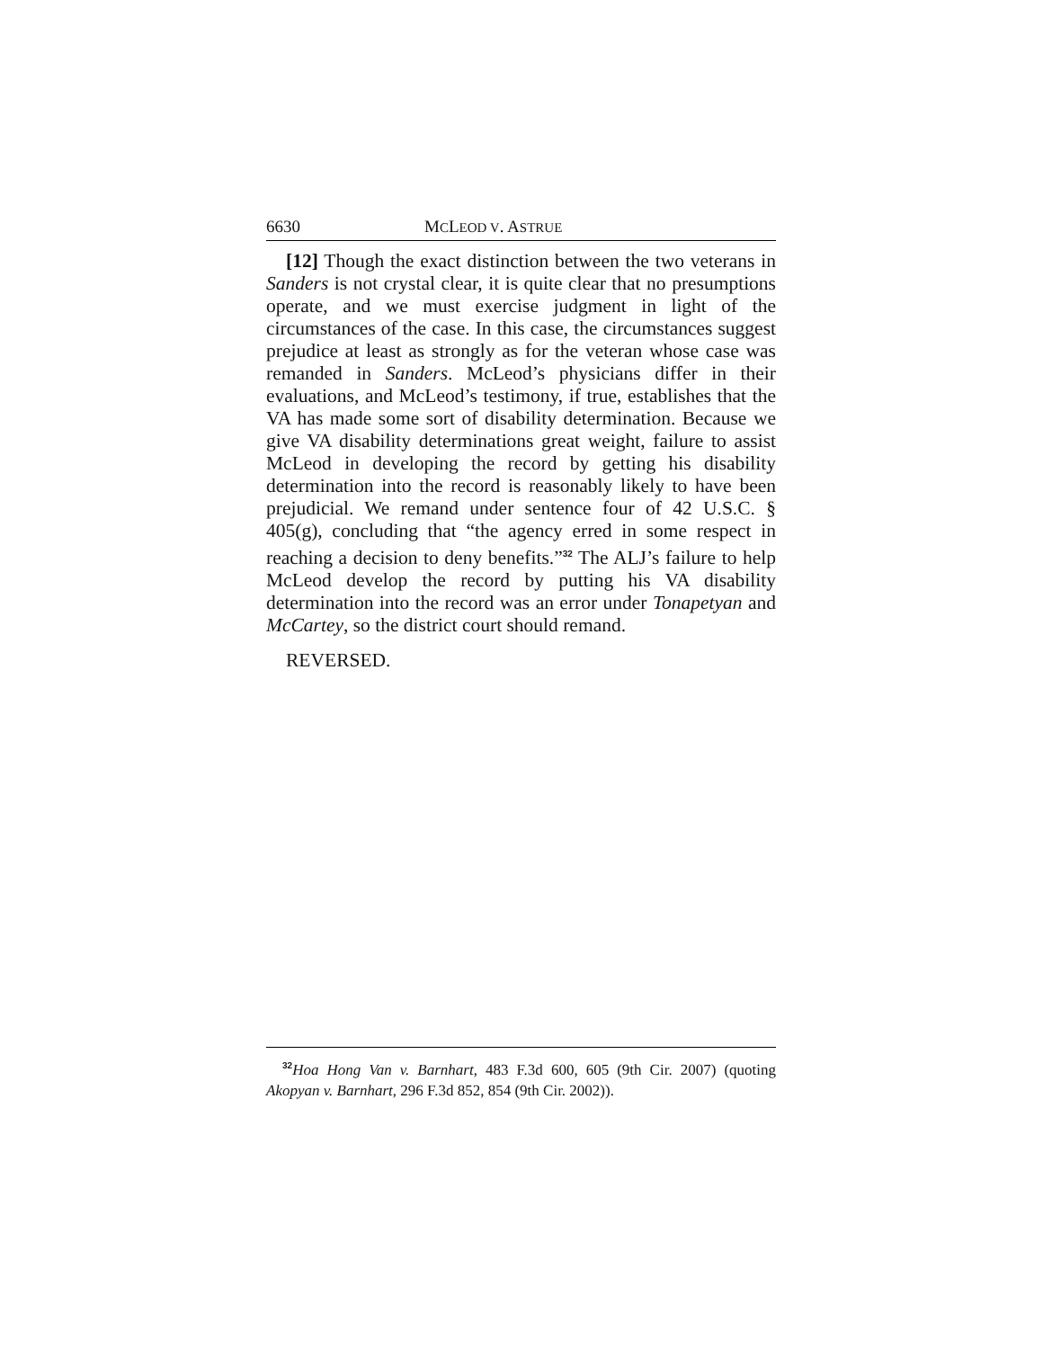6630 MCLEOD V. ASTRUE
[12] Though the exact distinction between the two veterans in Sanders is not crystal clear, it is quite clear that no presumptions operate, and we must exercise judgment in light of the circumstances of the case. In this case, the circumstances suggest prejudice at least as strongly as for the veteran whose case was remanded in Sanders. McLeod’s physicians differ in their evaluations, and McLeod’s testimony, if true, establishes that the VA has made some sort of disability determination. Because we give VA disability determinations great weight, failure to assist McLeod in developing the record by getting his disability determination into the record is reasonably likely to have been prejudicial. We remand under sentence four of 42 U.S.C. § 405(g), concluding that “the agency erred in some respect in reaching a decision to deny benefits.”<sup>32</sup> The ALJ’s failure to help McLeod develop the record by putting his VA disability determination into the record was an error under Tonapetyan and McCartey, so the district court should remand.
REVERSED.
<sup>32</sup> Hoa Hong Van v. Barnhart, 483 F.3d 600, 605 (9th Cir. 2007) (quoting Akopyan v. Barnhart, 296 F.3d 852, 854 (9th Cir. 2002)).